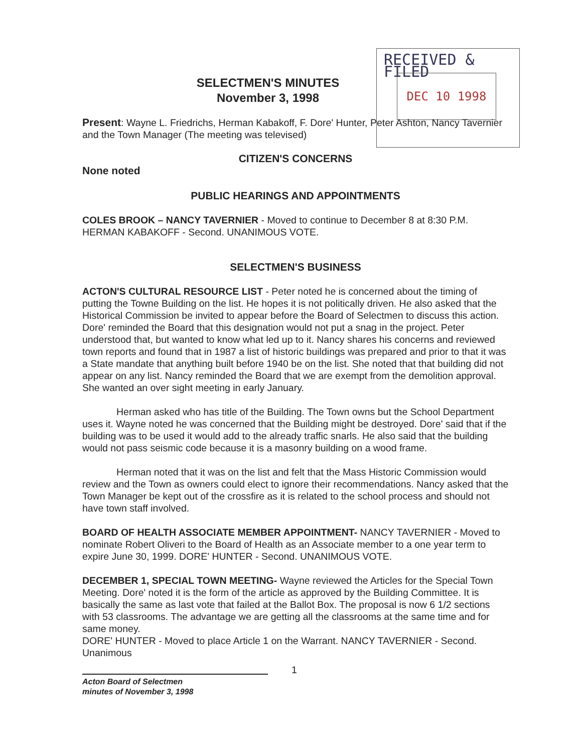RECEIVED & FILED
DEC 10 1998
SELECTMEN'S MINUTES
November 3, 1998
Present: Wayne L. Friedrichs, Herman Kabakoff, F. Dore' Hunter, Peter Ashton, Nancy Tavernier and the Town Manager (The meeting was televised)
CITIZEN'S CONCERNS
None noted
PUBLIC HEARINGS AND APPOINTMENTS
COLES BROOK – NANCY TAVERNIER - Moved to continue to December 8 at 8:30 P.M. HERMAN KABAKOFF - Second. UNANIMOUS VOTE.
SELECTMEN'S BUSINESS
ACTON'S CULTURAL RESOURCE LIST - Peter noted he is concerned about the timing of putting the Towne Building on the list. He hopes it is not politically driven. He also asked that the Historical Commission be invited to appear before the Board of Selectmen to discuss this action. Dore' reminded the Board that this designation would not put a snag in the project. Peter understood that, but wanted to know what led up to it. Nancy shares his concerns and reviewed town reports and found that in 1987 a list of historic buildings was prepared and prior to that it was a State mandate that anything built before 1940 be on the list. She noted that that building did not appear on any list. Nancy reminded the Board that we are exempt from the demolition approval. She wanted an over sight meeting in early January.
Herman asked who has title of the Building. The Town owns but the School Department uses it. Wayne noted he was concerned that the Building might be destroyed. Dore' said that if the building was to be used it would add to the already traffic snarls. He also said that the building would not pass seismic code because it is a masonry building on a wood frame.
Herman noted that it was on the list and felt that the Mass Historic Commission would review and the Town as owners could elect to ignore their recommendations. Nancy asked that the Town Manager be kept out of the crossfire as it is related to the school process and should not have town staff involved.
BOARD OF HEALTH ASSOCIATE MEMBER APPOINTMENT- NANCY TAVERNIER - Moved to nominate Robert Oliveri to the Board of Health as an Associate member to a one year term to expire June 30, 1999. DORE' HUNTER - Second. UNANIMOUS VOTE.
DECEMBER 1, SPECIAL TOWN MEETING- Wayne reviewed the Articles for the Special Town Meeting. Dore' noted it is the form of the article as approved by the Building Committee. It is basically the same as last vote that failed at the Ballot Box. The proposal is now 6 1/2 sections with 53 classrooms. The advantage we are getting all the classrooms at the same time and for same money.
DORE' HUNTER - Moved to place Article 1 on the Warrant. NANCY TAVERNIER - Second. Unanimous
1
Acton Board of Selectmen
minutes of November 3, 1998